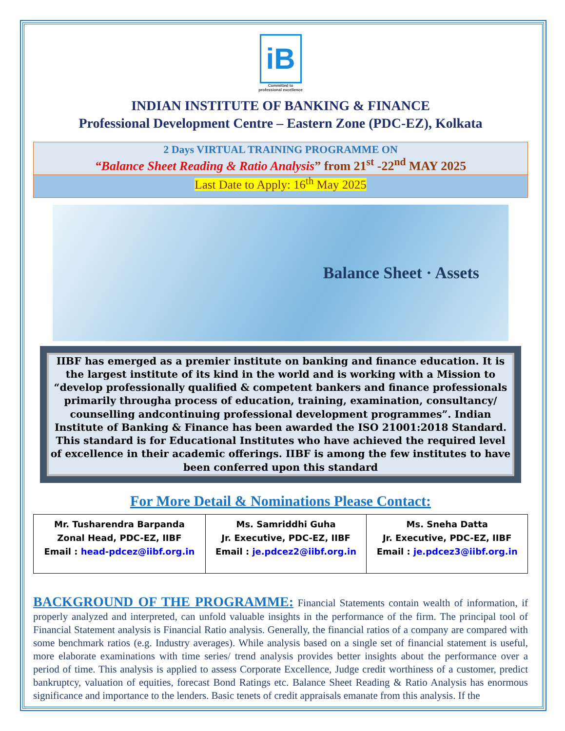iB
Committed to
professional excellence
INDIAN INSTITUTE OF BANKING & FINANCE
Professional Development Centre – Eastern Zone (PDC-EZ), Kolkata
2 Days VIRTUAL TRAINING PROGRAMME ON
“Balance Sheet Reading & Ratio Analysis” from 21<sup>st</sup> -22<sup>nd</sup> MAY 2025
Last Date to Apply: 16<sup>th</sup> May 2025
Balance Sheet · Assets
IIBF has emerged as a premier institute on banking and finance education. It is the largest institute of its kind in the world and is working with a Mission to “develop professionally qualified & competent bankers and finance professionals primarily througha process of education, training, examination, consultancy/ counselling andcontinuing professional development programmes”. Indian Institute of Banking & Finance has been awarded the ISO 21001:2018 Standard. This standard is for Educational Institutes who have achieved the required level of excellence in their academic offerings. IIBF is among the few institutes to have been conferred upon this standard
For More Detail & Nominations Please Contact:
| Mr. Tusharendra Barpanda Zonal Head, PDC-EZ, IIBF Email : head-pdcez@iibf.org.in | Ms. Samriddhi Guha Jr. Executive, PDC-EZ, IIBF Email : je.pdcez2@iibf.org.in | Ms. Sneha Datta Jr. Executive, PDC-EZ, IIBF Email : je.pdcez3@iibf.org.in |
BACKGROUND OF THE PROGRAMME: Financial Statements contain wealth of information, if properly analyzed and interpreted, can unfold valuable insights in the performance of the firm. The principal tool of Financial Statement analysis is Financial Ratio analysis. Generally, the financial ratios of a company are compared with some benchmark ratios (e.g. Industry averages). While analysis based on a single set of financial statement is useful, more elaborate examinations with time series/ trend analysis provides better insights about the performance over a period of time. This analysis is applied to assess Corporate Excellence, Judge credit worthiness of a customer, predict bankruptcy, valuation of equities, forecast Bond Ratings etc. Balance Sheet Reading & Ratio Analysis has enormous significance and importance to the lenders. Basic tenets of credit appraisals emanate from this analysis. If the